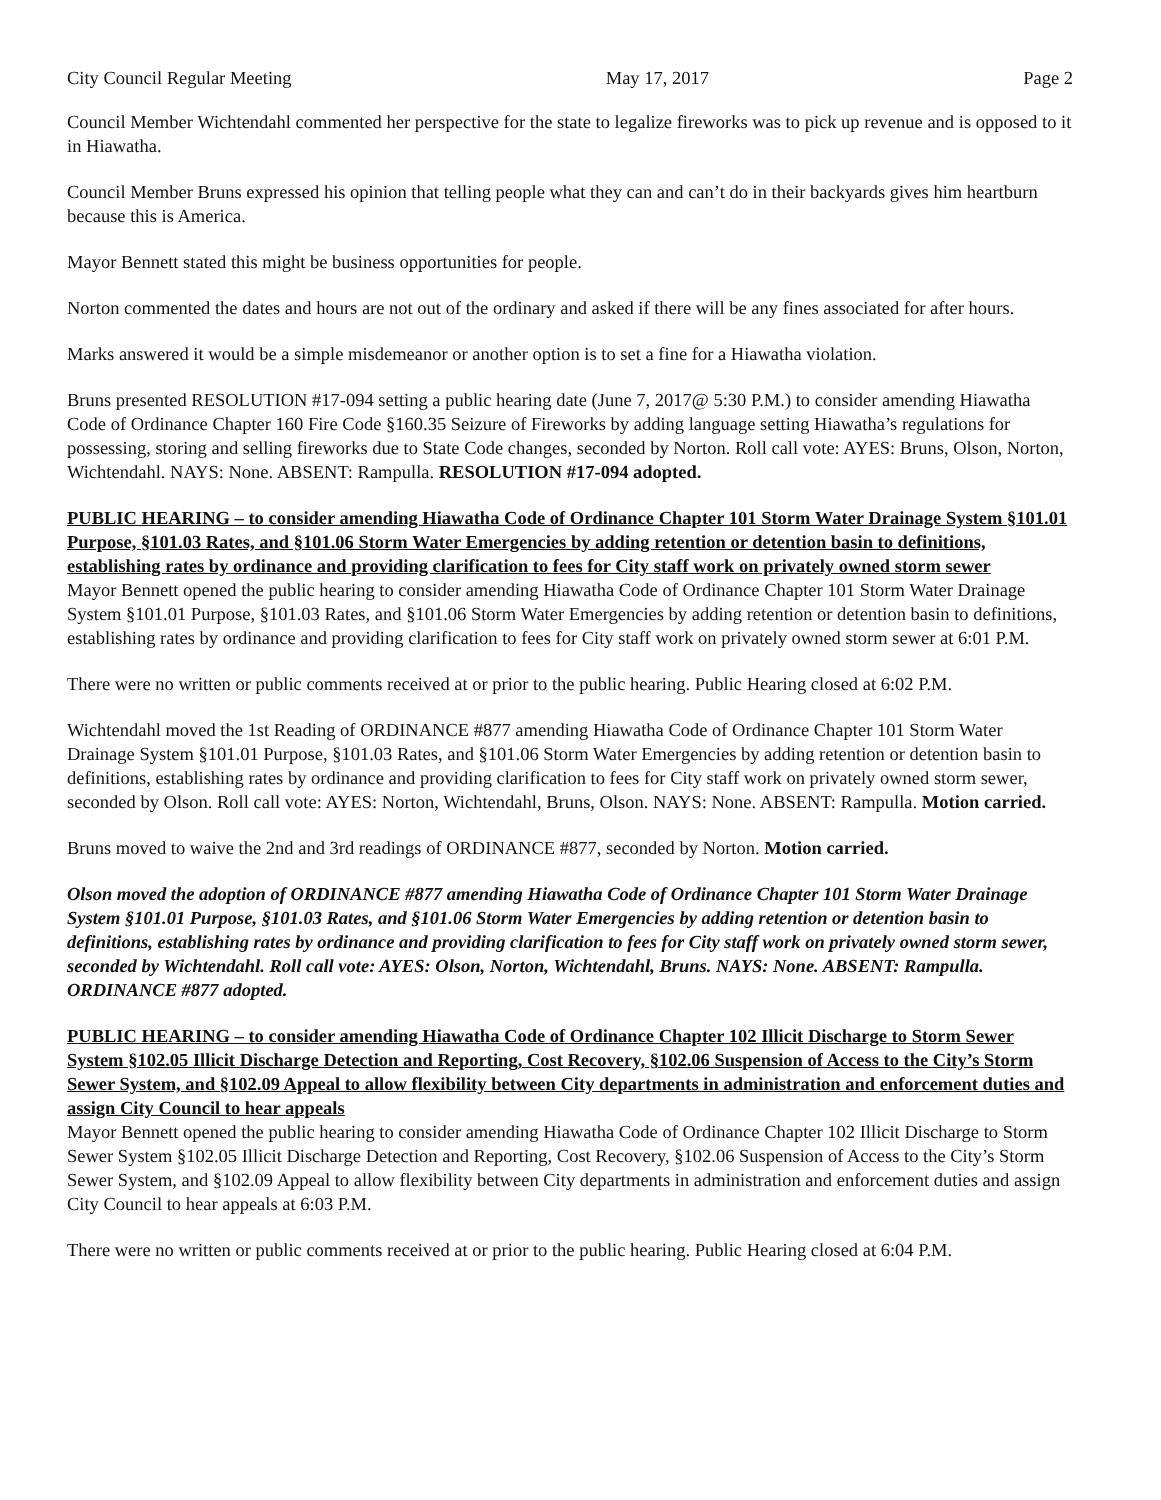City Council Regular Meeting May 17, 2017 Page 2
Council Member Wichtendahl commented her perspective for the state to legalize fireworks was to pick up revenue and is opposed to it in Hiawatha.
Council Member Bruns expressed his opinion that telling people what they can and can’t do in their backyards gives him heartburn because this is America.
Mayor Bennett stated this might be business opportunities for people.
Norton commented the dates and hours are not out of the ordinary and asked if there will be any fines associated for after hours.
Marks answered it would be a simple misdemeanor or another option is to set a fine for a Hiawatha violation.
Bruns presented RESOLUTION #17-094 setting a public hearing date (June 7, 2017@ 5:30 P.M.) to consider amending Hiawatha Code of Ordinance Chapter 160 Fire Code §160.35 Seizure of Fireworks by adding language setting Hiawatha’s regulations for possessing, storing and selling fireworks due to State Code changes, seconded by Norton. Roll call vote: AYES: Bruns, Olson, Norton, Wichtendahl. NAYS: None. ABSENT: Rampulla. RESOLUTION #17-094 adopted.
PUBLIC HEARING – to consider amending Hiawatha Code of Ordinance Chapter 101 Storm Water Drainage System §101.01 Purpose, §101.03 Rates, and §101.06 Storm Water Emergencies by adding retention or detention basin to definitions, establishing rates by ordinance and providing clarification to fees for City staff work on privately owned storm sewer
Mayor Bennett opened the public hearing to consider amending Hiawatha Code of Ordinance Chapter 101 Storm Water Drainage System §101.01 Purpose, §101.03 Rates, and §101.06 Storm Water Emergencies by adding retention or detention basin to definitions, establishing rates by ordinance and providing clarification to fees for City staff work on privately owned storm sewer at 6:01 P.M.
There were no written or public comments received at or prior to the public hearing. Public Hearing closed at 6:02 P.M.
Wichtendahl moved the 1st Reading of ORDINANCE #877 amending Hiawatha Code of Ordinance Chapter 101 Storm Water Drainage System §101.01 Purpose, §101.03 Rates, and §101.06 Storm Water Emergencies by adding retention or detention basin to definitions, establishing rates by ordinance and providing clarification to fees for City staff work on privately owned storm sewer, seconded by Olson. Roll call vote: AYES: Norton, Wichtendahl, Bruns, Olson. NAYS: None. ABSENT: Rampulla. Motion carried.
Bruns moved to waive the 2nd and 3rd readings of ORDINANCE #877, seconded by Norton. Motion carried.
Olson moved the adoption of ORDINANCE #877 amending Hiawatha Code of Ordinance Chapter 101 Storm Water Drainage System §101.01 Purpose, §101.03 Rates, and §101.06 Storm Water Emergencies by adding retention or detention basin to definitions, establishing rates by ordinance and providing clarification to fees for City staff work on privately owned storm sewer, seconded by Wichtendahl. Roll call vote: AYES: Olson, Norton, Wichtendahl, Bruns. NAYS: None. ABSENT: Rampulla. ORDINANCE #877 adopted.
PUBLIC HEARING – to consider amending Hiawatha Code of Ordinance Chapter 102 Illicit Discharge to Storm Sewer System §102.05 Illicit Discharge Detection and Reporting, Cost Recovery, §102.06 Suspension of Access to the City’s Storm Sewer System, and §102.09 Appeal to allow flexibility between City departments in administration and enforcement duties and assign City Council to hear appeals
Mayor Bennett opened the public hearing to consider amending Hiawatha Code of Ordinance Chapter 102 Illicit Discharge to Storm Sewer System §102.05 Illicit Discharge Detection and Reporting, Cost Recovery, §102.06 Suspension of Access to the City’s Storm Sewer System, and §102.09 Appeal to allow flexibility between City departments in administration and enforcement duties and assign City Council to hear appeals at 6:03 P.M.
There were no written or public comments received at or prior to the public hearing. Public Hearing closed at 6:04 P.M.